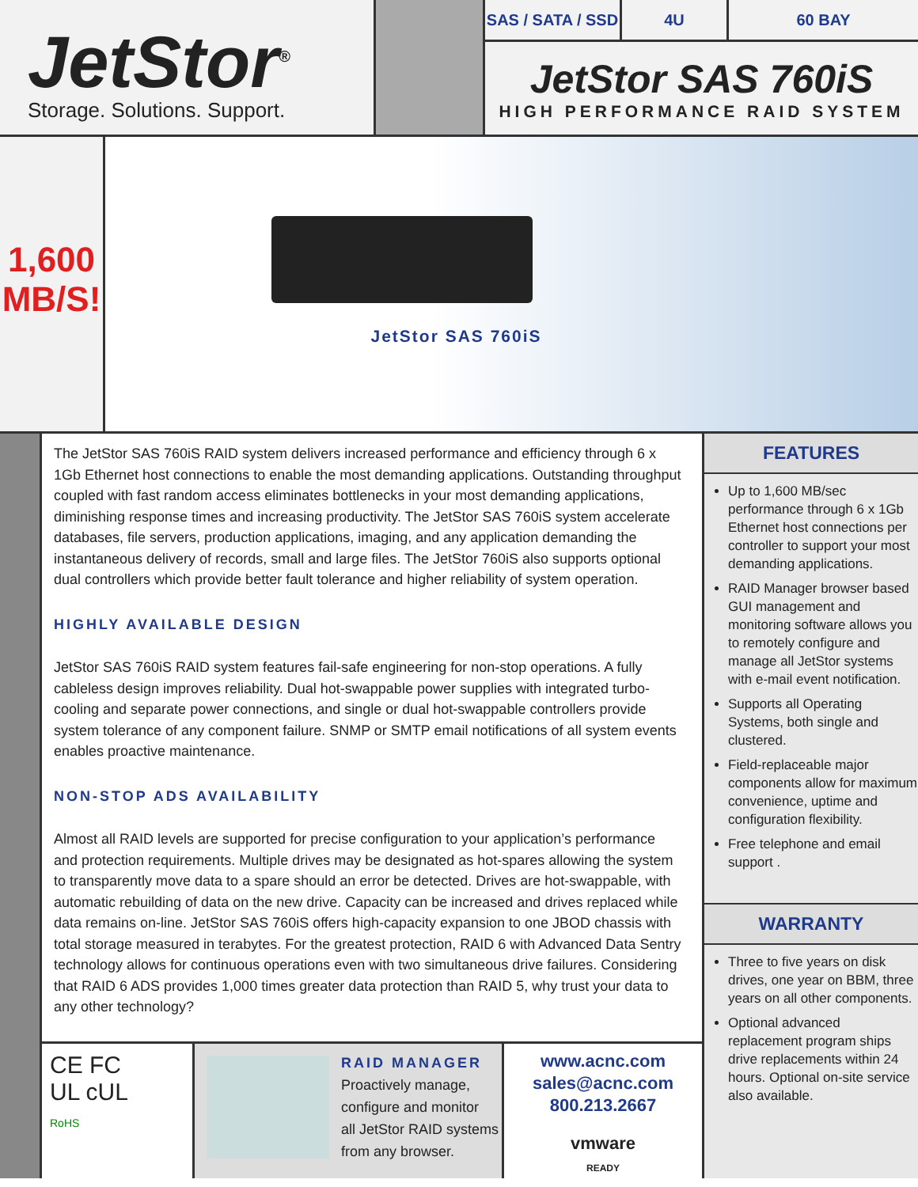JetStor<sup>®</sup>
Storage. Solutions. Support.
SAS / SATA / SSD
4U 60 BAY
JetStor SAS 760iS
HIGH PERFORMANCE RAID SYSTEM
1,600
MB/S!
JetStor SAS 760iS
The JetStor SAS 760iS RAID system delivers increased performance and efficiency through 6 x 1Gb Ethernet host connections to enable the most demanding applications. Outstanding throughput coupled with fast random access eliminates bottlenecks in your most demanding applications, diminishing response times and increasing productivity. The JetStor SAS 760iS system accelerate databases, file servers, production applications, imaging, and any application demanding the instantaneous delivery of records, small and large files. The JetStor 760iS also supports optional dual controllers which provide better fault tolerance and higher reliability of system operation.
HIGHLY AVAILABLE DESIGN
JetStor SAS 760iS RAID system features fail-safe engineering for non-stop operations. A fully cableless design improves reliability. Dual hot-swappable power supplies with integrated turbo-cooling and separate power connections, and single or dual hot-swappable controllers provide system tolerance of any component failure. SNMP or SMTP email notifications of all system events enables proactive maintenance.
NON-STOP ADS AVAILABILITY
Almost all RAID levels are supported for precise configuration to your application’s performance and protection requirements. Multiple drives may be designated as hot-spares allowing the system to transparently move data to a spare should an error be detected. Drives are hot-swappable, with automatic rebuilding of data on the new drive. Capacity can be increased and drives replaced while data remains on-line. JetStor SAS 760iS offers high-capacity expansion to one JBOD chassis with total storage measured in terabytes. For the greatest protection, RAID 6 with Advanced Data Sentry technology allows for continuous operations even with two simultaneous drive failures. Considering that RAID 6 ADS provides 1,000 times greater data protection than RAID 5, why trust your data to any other technology?
CE FC
UL cUL
RoHS
RAID MANAGER
Proactively manage,
configure and monitor
all JetStor RAID systems
from any browser.
www.acnc.com
sales@acnc.com
800.213.2667
vmware
READY
FEATURES
Up to 1,600 MB/sec performance through 6 x 1Gb Ethernet host connections per controller to support your most demanding applications.
RAID Manager browser based GUI management and monitoring software allows you to remotely configure and manage all JetStor systems with e-mail event notification.
Supports all Operating Systems, both single and clustered.
Field-replaceable major components allow for maximum convenience, uptime and configuration flexibility.
Free telephone and email support .
WARRANTY
Three to five years on disk drives, one year on BBM, three years on all other components.
Optional advanced replacement program ships drive replacements within 24 hours. Optional on-site service also available.